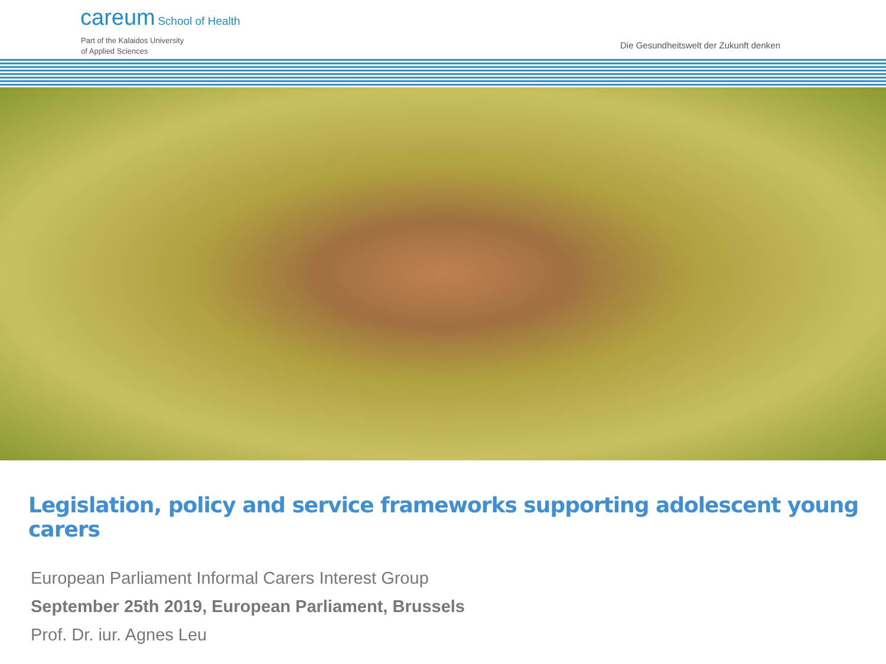careum School of Health
Part of the Kalaidos University
of Applied Sciences
Die Gesundheitswelt der Zukunft denken
Legislation, policy and service frameworks supporting adolescent young carers
European Parliament Informal Carers Interest Group
September 25th 2019, European Parliament, Brussels
Prof. Dr. iur. Agnes Leu